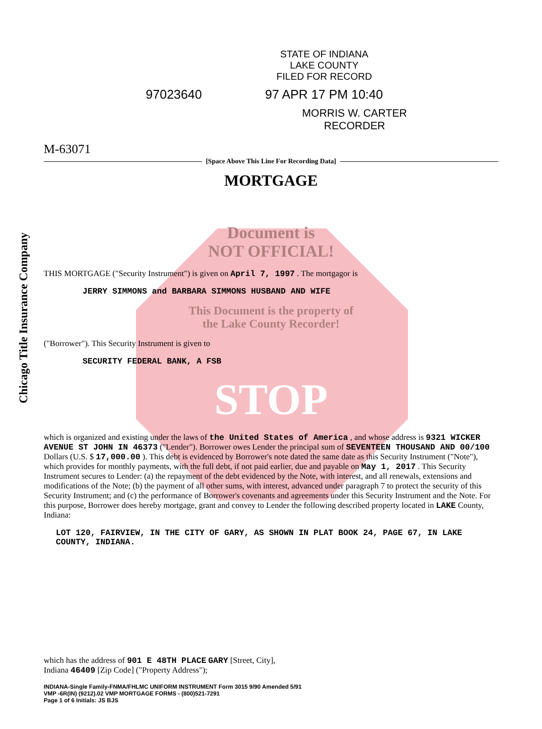STATE OF INDIANA
LAKE COUNTY
FILED FOR RECORD
97023640 97 APR 17 PM 10:40
MORRIS W. CARTER
RECORDER
M-63071
[Space Above This Line For Recording Data]
MORTGAGE
Document is
NOT OFFICIAL!
THIS MORTGAGE ("Security Instrument") is given on April 7, 1997 . The mortgagor is
JERRY SIMMONS and BARBARA SIMMONS HUSBAND AND WIFE
This Document is the property of
the Lake County Recorder!
("Borrower"). This Security Instrument is given to
SECURITY FEDERAL BANK, A FSB
STOP
which is organized and existing under the laws of the United States of America , and whose address is 9321 WICKER AVENUE ST JOHN IN 46373 ("Lender"). Borrower owes Lender the principal sum of SEVENTEEN THOUSAND AND 00/100 Dollars (U.S. $ 17,000.00 ). This debt is evidenced by Borrower's note dated the same date as this Security Instrument ("Note"), which provides for monthly payments, with the full debt, if not paid earlier, due and payable on May 1, 2017 . This Security Instrument secures to Lender: (a) the repayment of the debt evidenced by the Note, with interest, and all renewals, extensions and modifications of the Note; (b) the payment of all other sums, with interest, advanced under paragraph 7 to protect the security of this Security Instrument; and (c) the performance of Borrower's covenants and agreements under this Security Instrument and the Note. For this purpose, Borrower does hereby mortgage, grant and convey to Lender the following described property located in LAKE County, Indiana:
LOT 120, FAIRVIEW, IN THE CITY OF GARY, AS SHOWN IN PLAT BOOK 24, PAGE 67, IN LAKE COUNTY, INDIANA.
which has the address of 901 E 48TH PLACE GARY [Street, City],
Indiana 46409 [Zip Code] ("Property Address");
INDIANA-Single Family-FNMA/FHLMC UNIFORM INSTRUMENT Form 3015 9/90 Amended 5/91
VMP -6R(IN) (9212).02 VMP MORTGAGE FORMS - (800)521-7291
Page 1 of 6 Initials: JS BJS
Chicago Title Insurance Company